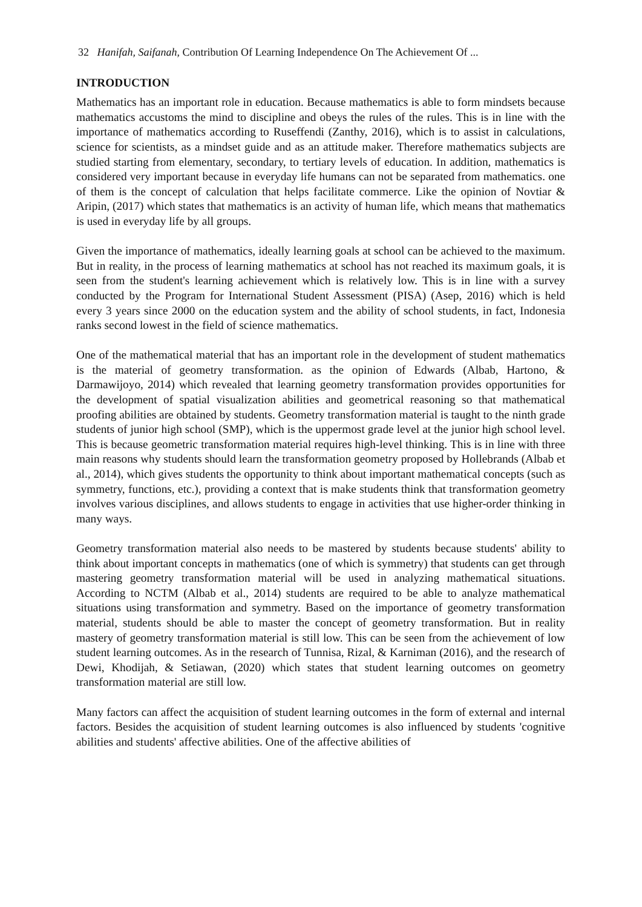32 Hanifah, Saifanah, Contribution Of Learning Independence On The Achievement Of ...
INTRODUCTION
Mathematics has an important role in education. Because mathematics is able to form mindsets because mathematics accustoms the mind to discipline and obeys the rules of the rules. This is in line with the importance of mathematics according to Ruseffendi (Zanthy, 2016), which is to assist in calculations, science for scientists, as a mindset guide and as an attitude maker. Therefore mathematics subjects are studied starting from elementary, secondary, to tertiary levels of education. In addition, mathematics is considered very important because in everyday life humans can not be separated from mathematics. one of them is the concept of calculation that helps facilitate commerce. Like the opinion of Novtiar & Aripin, (2017) which states that mathematics is an activity of human life, which means that mathematics is used in everyday life by all groups.
Given the importance of mathematics, ideally learning goals at school can be achieved to the maximum. But in reality, in the process of learning mathematics at school has not reached its maximum goals, it is seen from the student's learning achievement which is relatively low. This is in line with a survey conducted by the Program for International Student Assessment (PISA) (Asep, 2016) which is held every 3 years since 2000 on the education system and the ability of school students, in fact, Indonesia ranks second lowest in the field of science mathematics.
One of the mathematical material that has an important role in the development of student mathematics is the material of geometry transformation. as the opinion of Edwards (Albab, Hartono, & Darmawijoyo, 2014) which revealed that learning geometry transformation provides opportunities for the development of spatial visualization abilities and geometrical reasoning so that mathematical proofing abilities are obtained by students. Geometry transformation material is taught to the ninth grade students of junior high school (SMP), which is the uppermost grade level at the junior high school level. This is because geometric transformation material requires high-level thinking. This is in line with three main reasons why students should learn the transformation geometry proposed by Hollebrands (Albab et al., 2014), which gives students the opportunity to think about important mathematical concepts (such as symmetry, functions, etc.), providing a context that is make students think that transformation geometry involves various disciplines, and allows students to engage in activities that use higher-order thinking in many ways.
Geometry transformation material also needs to be mastered by students because students' ability to think about important concepts in mathematics (one of which is symmetry) that students can get through mastering geometry transformation material will be used in analyzing mathematical situations. According to NCTM (Albab et al., 2014) students are required to be able to analyze mathematical situations using transformation and symmetry. Based on the importance of geometry transformation material, students should be able to master the concept of geometry transformation. But in reality mastery of geometry transformation material is still low. This can be seen from the achievement of low student learning outcomes. As in the research of Tunnisa, Rizal, & Karniman (2016), and the research of Dewi, Khodijah, & Setiawan, (2020) which states that student learning outcomes on geometry transformation material are still low.
Many factors can affect the acquisition of student learning outcomes in the form of external and internal factors. Besides the acquisition of student learning outcomes is also influenced by students 'cognitive abilities and students' affective abilities. One of the affective abilities of